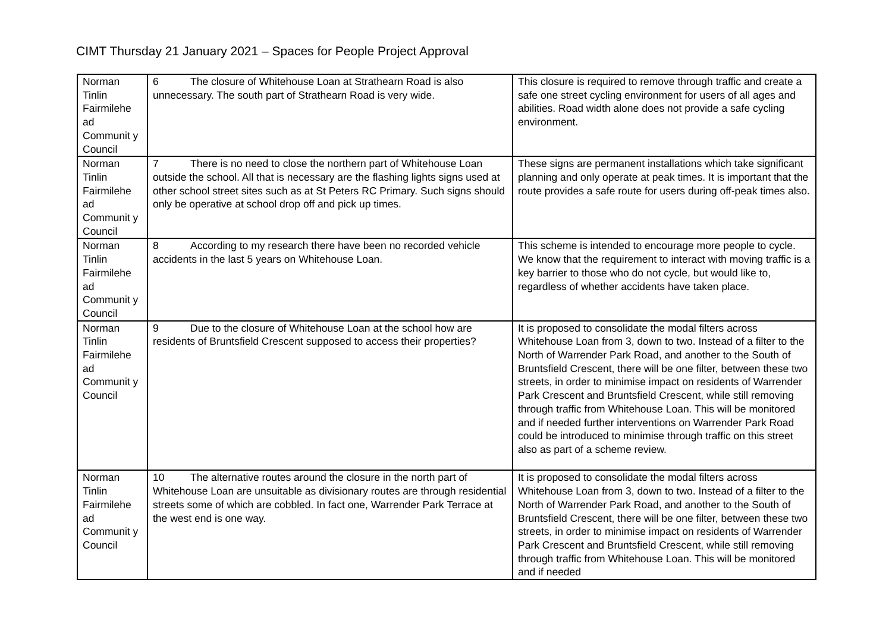CIMT Thursday 21 January 2021 – Spaces for People Project Approval
| Norman Tinlin Fairmilehe ad Communit y Council | 6 The closure of Whitehouse Loan at Strathearn Road is also unnecessary. The south part of Strathearn Road is very wide. | This closure is required to remove through traffic and create a safe one street cycling environment for users of all ages and abilities. Road width alone does not provide a safe cycling environment. |
| Norman Tinlin Fairmilehe ad Communit y Council | 7 There is no need to close the northern part of Whitehouse Loan outside the school. All that is necessary are the flashing lights signs used at other school street sites such as at St Peters RC Primary. Such signs should only be operative at school drop off and pick up times. | These signs are permanent installations which take significant planning and only operate at peak times. It is important that the route provides a safe route for users during off-peak times also. |
| Norman Tinlin Fairmilehe ad Communit y Council | 8 According to my research there have been no recorded vehicle accidents in the last 5 years on Whitehouse Loan. | This scheme is intended to encourage more people to cycle. We know that the requirement to interact with moving traffic is a key barrier to those who do not cycle, but would like to, regardless of whether accidents have taken place. |
| Norman Tinlin Fairmilehe ad Communit y Council | 9 Due to the closure of Whitehouse Loan at the school how are residents of Bruntsfield Crescent supposed to access their properties? | It is proposed to consolidate the modal filters across Whitehouse Loan from 3, down to two. Instead of a filter to the North of Warrender Park Road, and another to the South of Bruntsfield Crescent, there will be one filter, between these two streets, in order to minimise impact on residents of Warrender Park Crescent and Bruntsfield Crescent, while still removing through traffic from Whitehouse Loan. This will be monitored and if needed further interventions on Warrender Park Road could be introduced to minimise through traffic on this street also as part of a scheme review. |
| Norman Tinlin Fairmilehe ad Communit y Council | 10 The alternative routes around the closure in the north part of Whitehouse Loan are unsuitable as divisionary routes are through residential streets some of which are cobbled. In fact one, Warrender Park Terrace at the west end is one way. | It is proposed to consolidate the modal filters across Whitehouse Loan from 3, down to two. Instead of a filter to the North of Warrender Park Road, and another to the South of Bruntsfield Crescent, there will be one filter, between these two streets, in order to minimise impact on residents of Warrender Park Crescent and Bruntsfield Crescent, while still removing through traffic from Whitehouse Loan. This will be monitored and if needed |